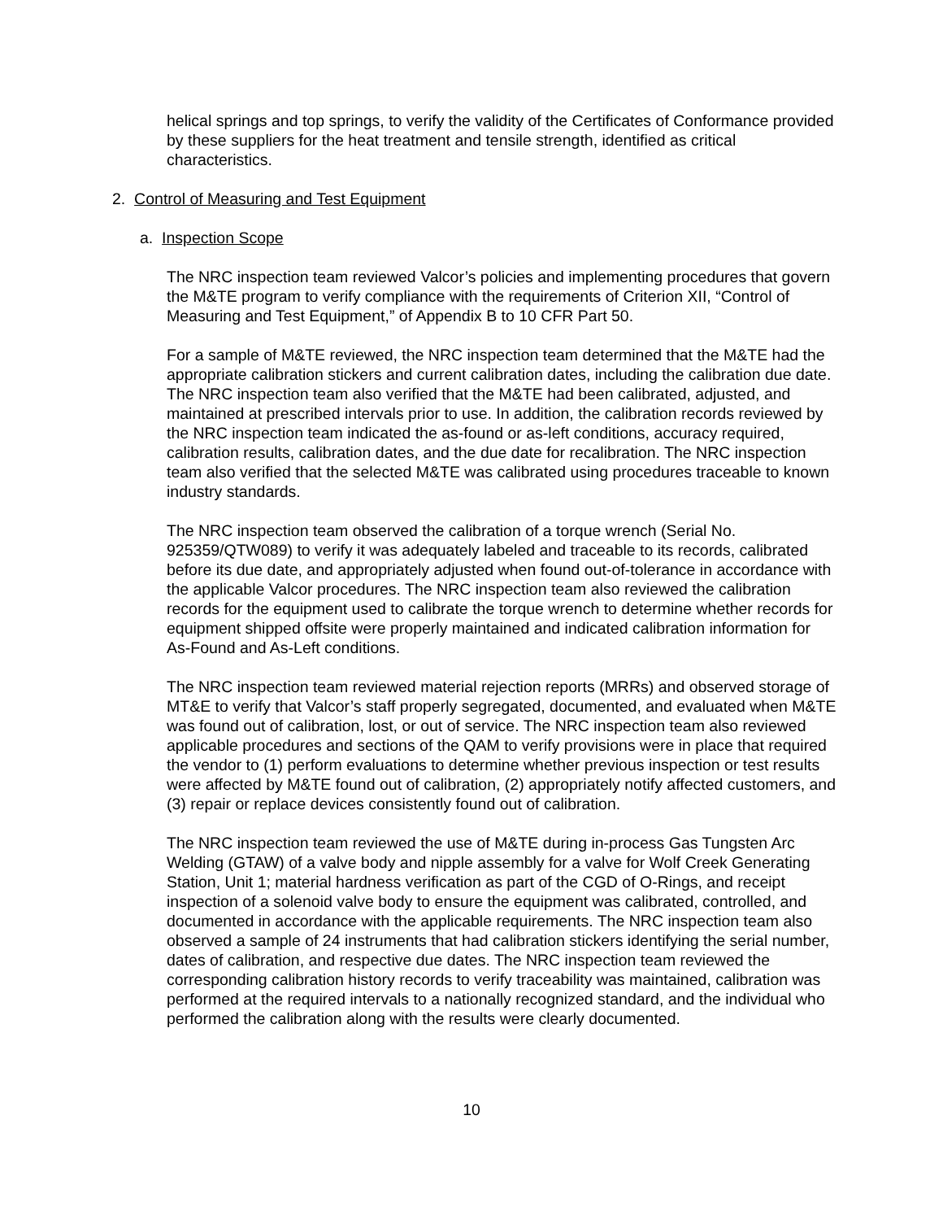helical springs and top springs, to verify the validity of the Certificates of Conformance provided by these suppliers for the heat treatment and tensile strength, identified as critical characteristics.
2. Control of Measuring and Test Equipment
a. Inspection Scope
The NRC inspection team reviewed Valcor’s policies and implementing procedures that govern the M&TE program to verify compliance with the requirements of Criterion XII, “Control of Measuring and Test Equipment,” of Appendix B to 10 CFR Part 50.
For a sample of M&TE reviewed, the NRC inspection team determined that the M&TE had the appropriate calibration stickers and current calibration dates, including the calibration due date. The NRC inspection team also verified that the M&TE had been calibrated, adjusted, and maintained at prescribed intervals prior to use. In addition, the calibration records reviewed by the NRC inspection team indicated the as-found or as-left conditions, accuracy required, calibration results, calibration dates, and the due date for recalibration. The NRC inspection team also verified that the selected M&TE was calibrated using procedures traceable to known industry standards.
The NRC inspection team observed the calibration of a torque wrench (Serial No. 925359/QTW089) to verify it was adequately labeled and traceable to its records, calibrated before its due date, and appropriately adjusted when found out-of-tolerance in accordance with the applicable Valcor procedures. The NRC inspection team also reviewed the calibration records for the equipment used to calibrate the torque wrench to determine whether records for equipment shipped offsite were properly maintained and indicated calibration information for As-Found and As-Left conditions.
The NRC inspection team reviewed material rejection reports (MRRs) and observed storage of MT&E to verify that Valcor’s staff properly segregated, documented, and evaluated when M&TE was found out of calibration, lost, or out of service. The NRC inspection team also reviewed applicable procedures and sections of the QAM to verify provisions were in place that required the vendor to (1) perform evaluations to determine whether previous inspection or test results were affected by M&TE found out of calibration, (2) appropriately notify affected customers, and (3) repair or replace devices consistently found out of calibration.
The NRC inspection team reviewed the use of M&TE during in-process Gas Tungsten Arc Welding (GTAW) of a valve body and nipple assembly for a valve for Wolf Creek Generating Station, Unit 1; material hardness verification as part of the CGD of O-Rings, and receipt inspection of a solenoid valve body to ensure the equipment was calibrated, controlled, and documented in accordance with the applicable requirements. The NRC inspection team also observed a sample of 24 instruments that had calibration stickers identifying the serial number, dates of calibration, and respective due dates. The NRC inspection team reviewed the corresponding calibration history records to verify traceability was maintained, calibration was performed at the required intervals to a nationally recognized standard, and the individual who performed the calibration along with the results were clearly documented.
10